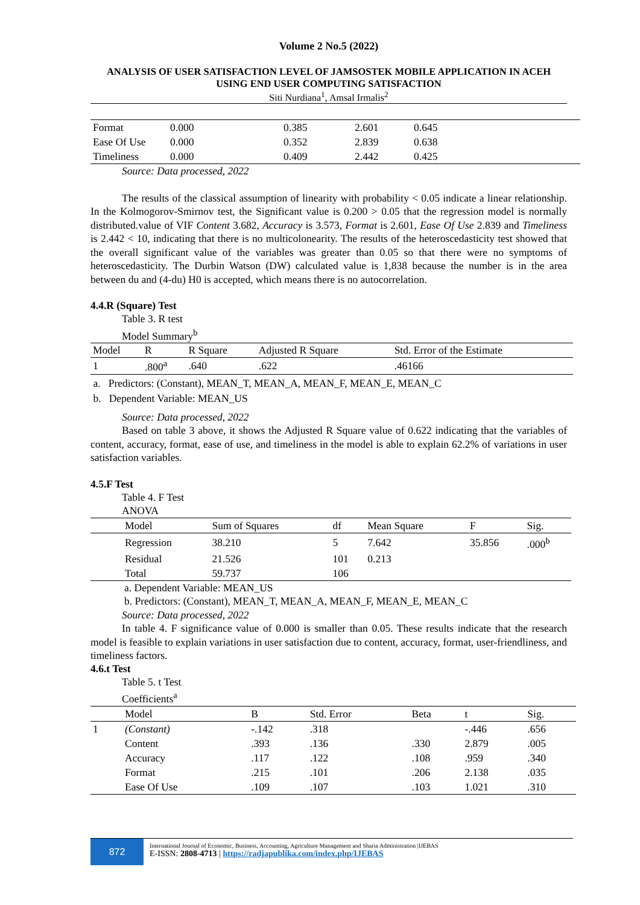Volume 2 No.5 (2022)
ANALYSIS OF USER SATISFACTION LEVEL OF JAMSOSTEK MOBILE APPLICATION IN ACEH USING END USER COMPUTING SATISFACTION
Siti Nurdiana<sup>1</sup>, Amsal Irmalis<sup>2</sup>
| Format | 0.000 | 0.385 | 2.601 | 0.645 |
| Ease Of Use | 0.000 | 0.352 | 2.839 | 0.638 |
| Timeliness | 0.000 | 0.409 | 2.442 | 0.425 |
Source: Data processed, 2022
The results of the classical assumption of linearity with probability < 0.05 indicate a linear relationship. In the Kolmogorov-Smirnov test, the Significant value is 0.200 > 0.05 that the regression model is normally distributed.value of VIF Content 3.682, Accuracy is 3.573, Format is 2.601, Ease Of Use 2.839 and Timeliness is 2.442 < 10, indicating that there is no multicolonearity. The results of the heteroscedasticity test showed that the overall significant value of the variables was greater than 0.05 so that there were no symptoms of heteroscedasticity. The Durbin Watson (DW) calculated value is 1,838 because the number is in the area between du and (4-du) H0 is accepted, which means there is no autocorrelation.
4.4.R (Square) Test
Table 3. R test
Model Summary<sup>b</sup>
| Model | R | R Square | Adjusted R Square | Std. Error of the Estimate |
| 1 | .800<sup>a</sup> | .640 | .622 | .46166 |
a. Predictors: (Constant), MEAN_T, MEAN_A, MEAN_F, MEAN_E, MEAN_C
b. Dependent Variable: MEAN_US
Source: Data processed, 2022
Based on table 3 above, it shows the Adjusted R Square value of 0.622 indicating that the variables of content, accuracy, format, ease of use, and timeliness in the model is able to explain 62.2% of variations in user satisfaction variables.
4.5.F Test
Table 4. F Test
ANOVA
| | Model | Sum of Squares | df | Mean Square | F | Sig. |
| | Regression | 38.210 | 5 | 7.642 | 35.856 | .000<sup>b</sup> |
| | Residual | 21.526 | 101 | 0.213 | | |
| | Total | 59.737 | 106 | | | |
a. Dependent Variable: MEAN_US
b. Predictors: (Constant), MEAN_T, MEAN_A, MEAN_F, MEAN_E, MEAN_C
Source: Data processed, 2022
In table 4. F significance value of 0.000 is smaller than 0.05. These results indicate that the research model is feasible to explain variations in user satisfaction due to content, accuracy, format, user-friendliness, and timeliness factors.
4.6.t Test
Table 5. t Test
Coefficients<sup>a</sup>
| | Model | B | Std. Error | Beta | t | Sig. |
| 1 | (Constant) | -.142 | .318 | | -.446 | .656 |
| | Content | .393 | .136 | .330 | 2.879 | .005 |
| | Accuracy | .117 | .122 | .108 | .959 | .340 |
| | Format | .215 | .101 | .206 | 2.138 | .035 |
| | Ease Of Use | .109 | .107 | .103 | 1.021 | .310 |
872
International Journal of Economic, Business, Accounting, Agriculture Management and Sharia Administration |IJEBAS
E-ISSN: 2808-4713 | https://radjapublika.com/index.php/IJEBAS